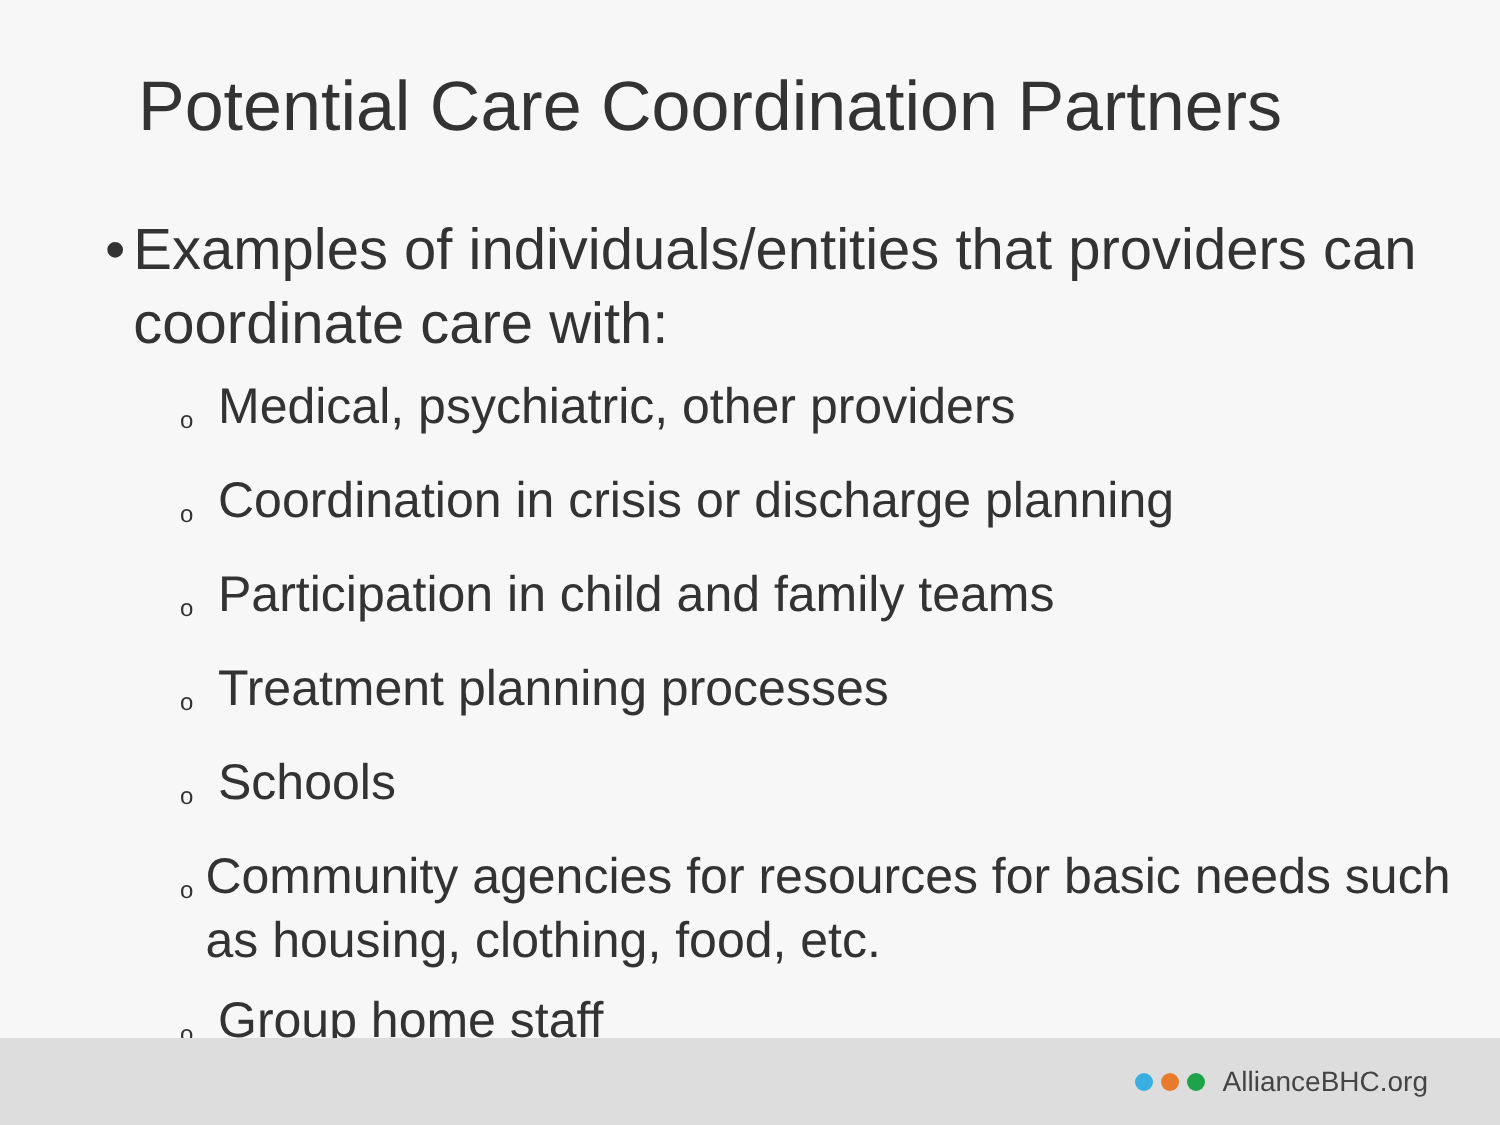Potential Care Coordination Partners
• Examples of individuals/entities that providers can coordinate care with:
o Medical, psychiatric, other providers
o Coordination in crisis or discharge planning
o Participation in child and family teams
o Treatment planning processes
o Schools
o Community agencies for resources for basic needs such as housing, clothing, food, etc.
o Group home staff
AllianceBHC.org